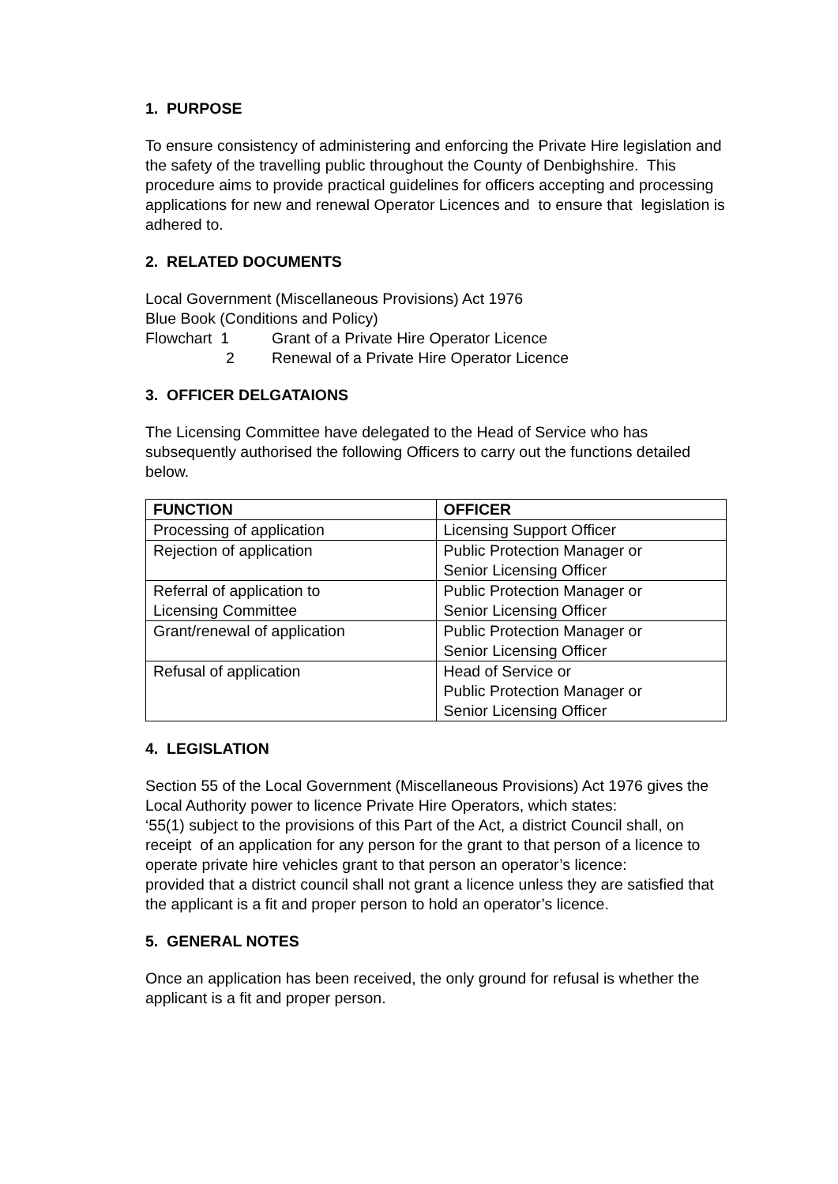1. PURPOSE
To ensure consistency of administering and enforcing the Private Hire legislation and the safety of the travelling public throughout the County of Denbighshire. This procedure aims to provide practical guidelines for officers accepting and processing applications for new and renewal Operator Licences and to ensure that legislation is adhered to.
2. RELATED DOCUMENTS
Local Government (Miscellaneous Provisions) Act 1976
Blue Book (Conditions and Policy)
Flowchart 1 Grant of a Private Hire Operator Licence
2 Renewal of a Private Hire Operator Licence
3. OFFICER DELGATAIONS
The Licensing Committee have delegated to the Head of Service who has subsequently authorised the following Officers to carry out the functions detailed below.
| FUNCTION | OFFICER |
| --- | --- |
| Processing of application | Licensing Support Officer |
| Rejection of application | Public Protection Manager or Senior Licensing Officer |
| Referral of application to Licensing Committee | Public Protection Manager or Senior Licensing Officer |
| Grant/renewal of application | Public Protection Manager or Senior Licensing Officer |
| Refusal of application | Head of Service or Public Protection Manager or Senior Licensing Officer |
4. LEGISLATION
Section 55 of the Local Government (Miscellaneous Provisions) Act 1976 gives the Local Authority power to licence Private Hire Operators, which states:
‘55(1) subject to the provisions of this Part of the Act, a district Council shall, on receipt of an application for any person for the grant to that person of a licence to operate private hire vehicles grant to that person an operator’s licence:
provided that a district council shall not grant a licence unless they are satisfied that the applicant is a fit and proper person to hold an operator’s licence.
5. GENERAL NOTES
Once an application has been received, the only ground for refusal is whether the applicant is a fit and proper person.